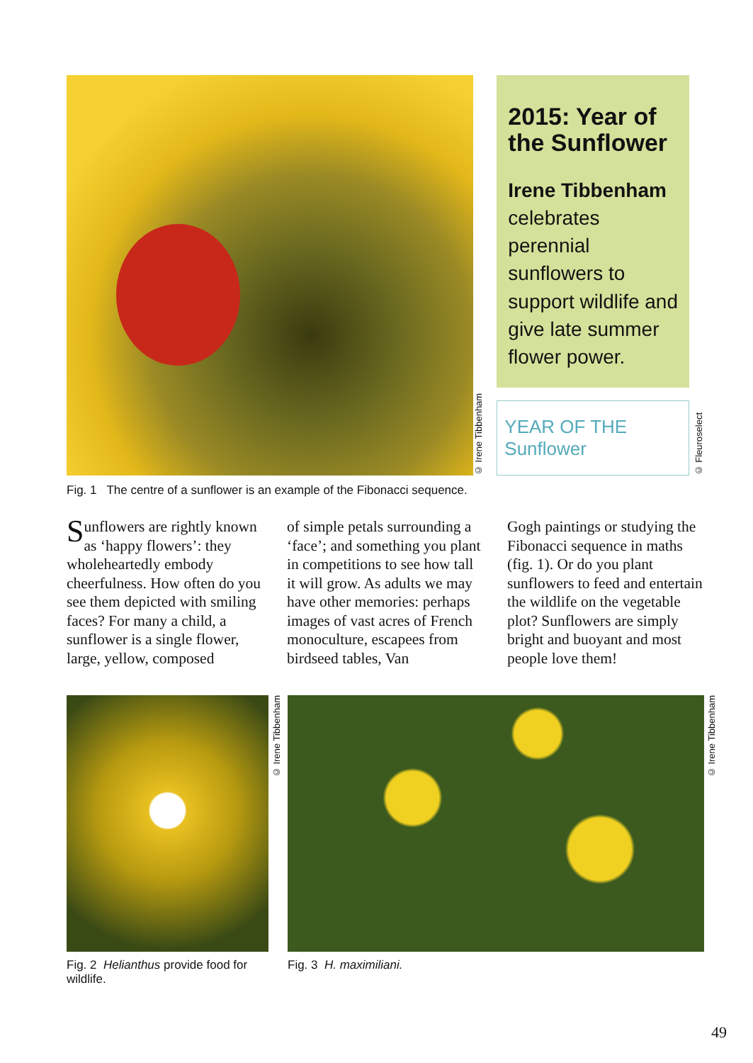© Irene Tibbenham
2015: Year of the Sunflower
Irene Tibbenham celebrates perennial sunflowers to support wildlife and give late summer flower power.
YEAR OF THE Sunflower
© Fleuroselect
Fig. 1 The centre of a sunflower is an example of the Fibonacci sequence.
Sunflowers are rightly known as ‘happy flowers’: they wholeheartedly embody cheerfulness. How often do you see them depicted with smiling faces? For many a child, a sunflower is a single flower, large, yellow, composed
of simple petals surrounding a ‘face’; and something you plant in competitions to see how tall it will grow. As adults we may have other memories: perhaps images of vast acres of French monoculture, escapees from birdseed tables, Van
Gogh paintings or studying the Fibonacci sequence in maths (fig. 1). Or do you plant sunflowers to feed and entertain the wildlife on the vegetable plot? Sunflowers are simply bright and buoyant and most people love them!
© Irene Tibbenham
© Irene Tibbenham
Fig. 2 Helianthus provide food for wildlife.
Fig. 3 H. maximiliani.
49